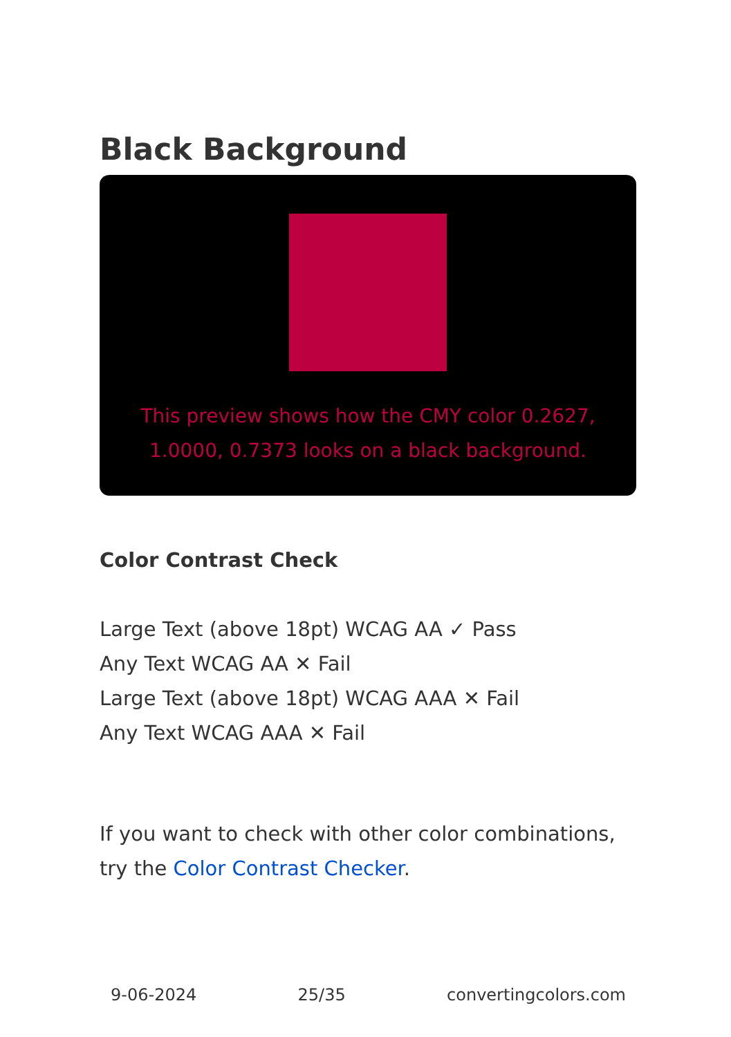Black Background
This preview shows how the CMY color 0.2627, 1.0000, 0.7373 looks on a black background.
Color Contrast Check
Large Text (above 18pt) WCAG AA ✓ Pass
Any Text WCAG AA ✕ Fail
Large Text (above 18pt) WCAG AAA ✕ Fail
Any Text WCAG AAA ✕ Fail
If you want to check with other color combinations, try the Color Contrast Checker.
9-06-2024 25/35 convertingcolors.com